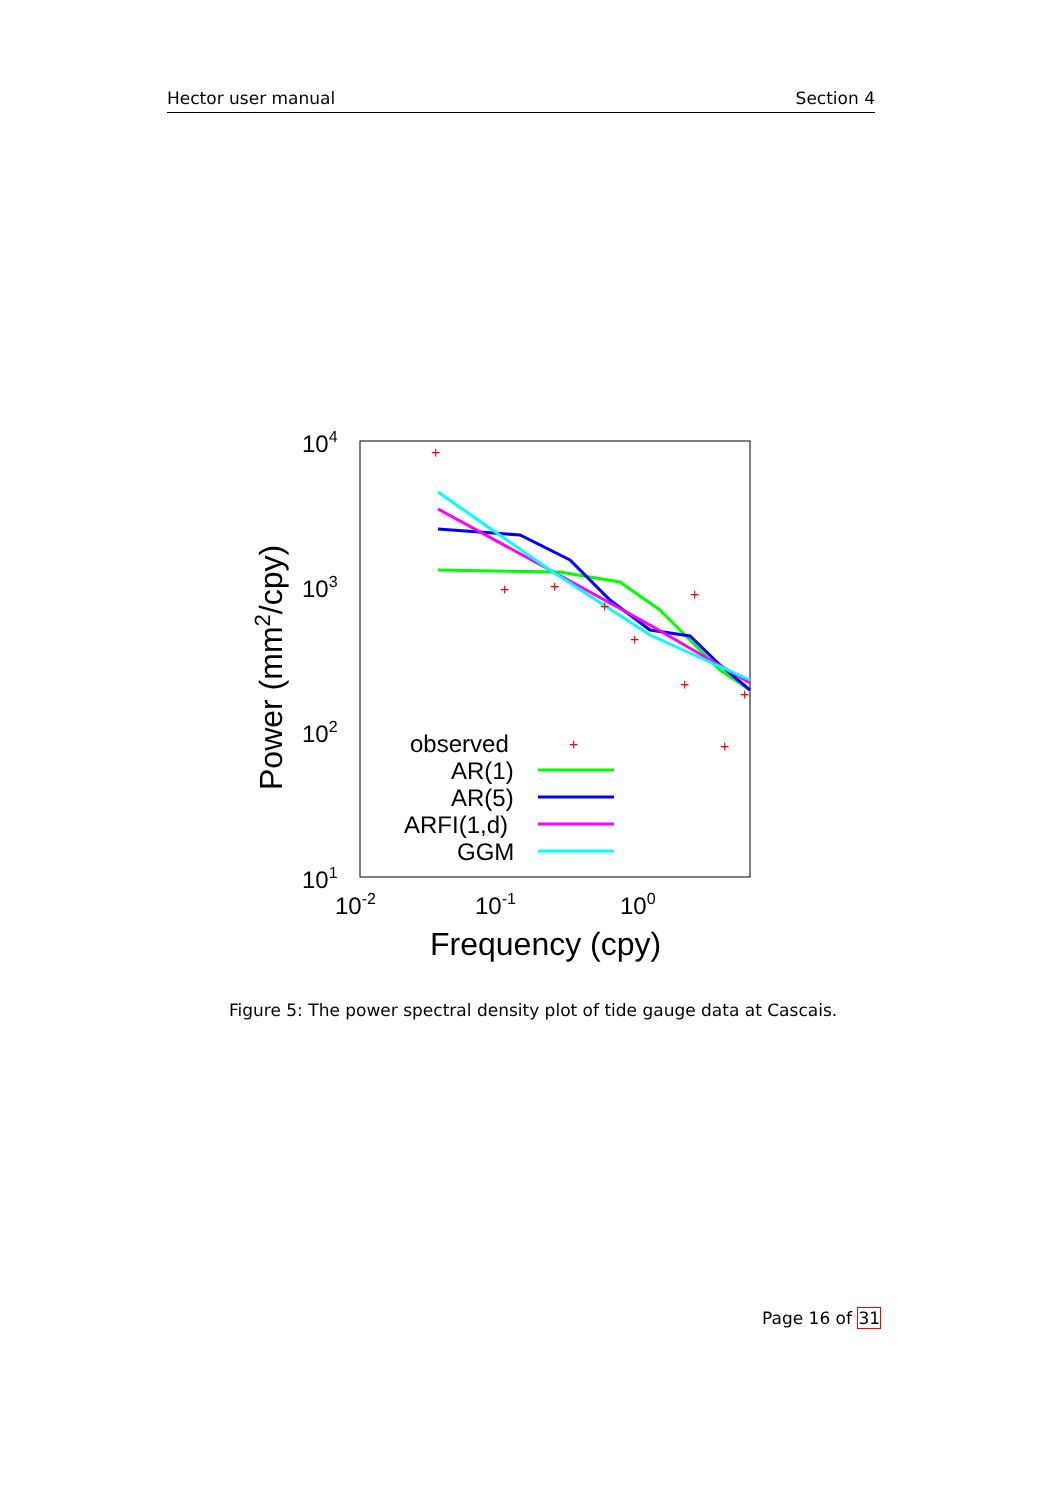Hector user manual Section 4
104
103
102
101
10-2
10-1
100
Frequency (cpy)
Power (mm2/cpy)
+
+
+
+
+
+
+
+
+
observed
+
AR(1)
AR(5)
ARFI(1,d)
GGM
Figure 5: The power spectral density plot of tide gauge data at Cascais.
Page 16 of 31